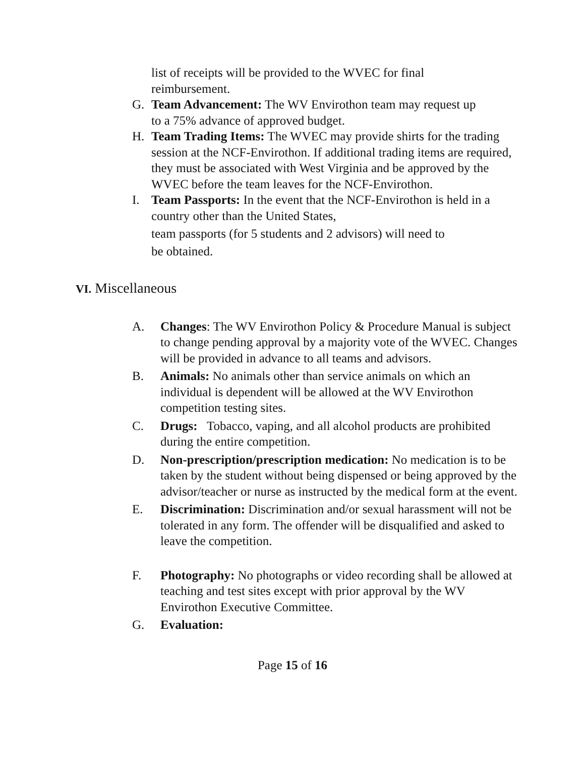list of receipts will be provided to the WVEC for final reimbursement.
G. Team Advancement: The WV Envirothon team may request up
to a 75% advance of approved budget.
H. Team Trading Items: The WVEC may provide shirts for the trading session at the NCF-Envirothon. If additional trading items are required, they must be associated with West Virginia and be approved by the WVEC before the team leaves for the NCF-Envirothon.
I. Team Passports: In the event that the NCF-Envirothon is held in a country other than the United States,
team passports (for 5 students and 2 advisors) will need to
be obtained.
VI. Miscellaneous
A. Changes: The WV Envirothon Policy & Procedure Manual is subject to change pending approval by a majority vote of the WVEC. Changes will be provided in advance to all teams and advisors.
B. Animals: No animals other than service animals on which an individual is dependent will be allowed at the WV Envirothon competition testing sites.
C. Drugs: Tobacco, vaping, and all alcohol products are prohibited during the entire competition.
D. Non-prescription/prescription medication: No medication is to be taken by the student without being dispensed or being approved by the advisor/teacher or nurse as instructed by the medical form at the event.
E. Discrimination: Discrimination and/or sexual harassment will not be tolerated in any form. The offender will be disqualified and asked to leave the competition.
F. Photography: No photographs or video recording shall be allowed at teaching and test sites except with prior approval by the WV Envirothon Executive Committee.
G. Evaluation:
Page 15 of 16